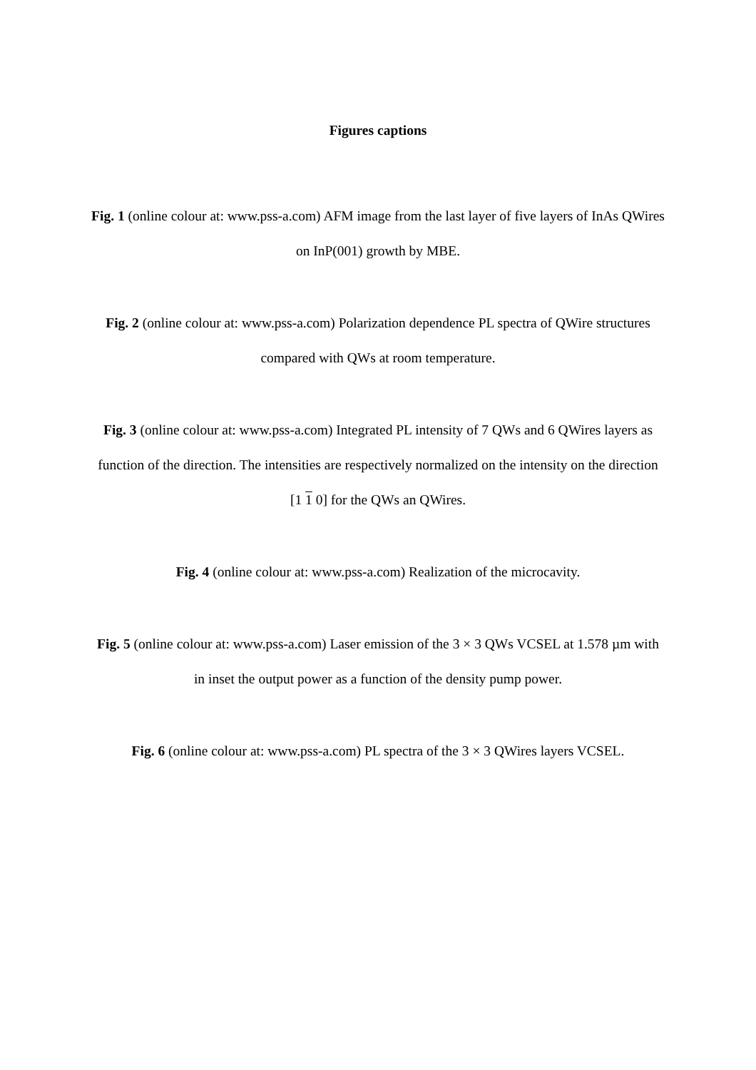Figures captions
Fig. 1 (online colour at: www.pss-a.com) AFM image from the last layer of five layers of InAs QWires on InP(001) growth by MBE.
Fig. 2 (online colour at: www.pss-a.com) Polarization dependence PL spectra of QWire structures compared with QWs at room temperature.
Fig. 3 (online colour at: www.pss-a.com) Integrated PL intensity of 7 QWs and 6 QWires layers as function of the direction. The intensities are respectively normalized on the intensity on the direction [1 1 0] for the QWs an QWires.
Fig. 4 (online colour at: www.pss-a.com) Realization of the microcavity.
Fig. 5 (online colour at: www.pss-a.com) Laser emission of the 3 × 3 QWs VCSEL at 1.578 µm with in inset the output power as a function of the density pump power.
Fig. 6 (online colour at: www.pss-a.com) PL spectra of the 3 × 3 QWires layers VCSEL.